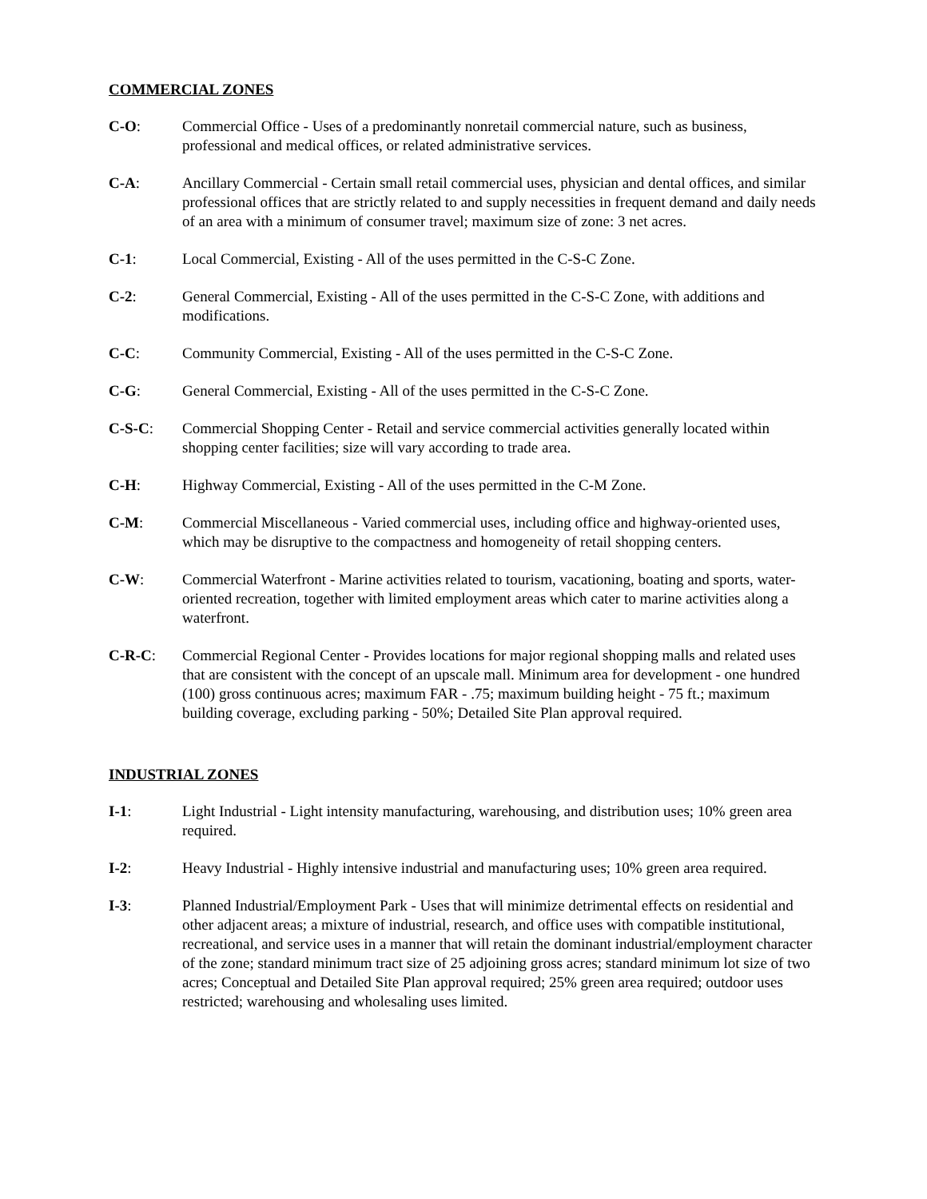COMMERCIAL ZONES
C-O: Commercial Office - Uses of a predominantly nonretail commercial nature, such as business, professional and medical offices, or related administrative services.
C-A: Ancillary Commercial - Certain small retail commercial uses, physician and dental offices, and similar professional offices that are strictly related to and supply necessities in frequent demand and daily needs of an area with a minimum of consumer travel; maximum size of zone: 3 net acres.
C-1: Local Commercial, Existing - All of the uses permitted in the C-S-C Zone.
C-2: General Commercial, Existing - All of the uses permitted in the C-S-C Zone, with additions and modifications.
C-C: Community Commercial, Existing - All of the uses permitted in the C-S-C Zone.
C-G: General Commercial, Existing - All of the uses permitted in the C-S-C Zone.
C-S-C: Commercial Shopping Center - Retail and service commercial activities generally located within shopping center facilities; size will vary according to trade area.
C-H: Highway Commercial, Existing - All of the uses permitted in the C-M Zone.
C-M: Commercial Miscellaneous - Varied commercial uses, including office and highway-oriented uses, which may be disruptive to the compactness and homogeneity of retail shopping centers.
C-W: Commercial Waterfront - Marine activities related to tourism, vacationing, boating and sports, water-oriented recreation, together with limited employment areas which cater to marine activities along a waterfront.
C-R-C: Commercial Regional Center - Provides locations for major regional shopping malls and related uses that are consistent with the concept of an upscale mall. Minimum area for development - one hundred (100) gross continuous acres; maximum FAR - .75; maximum building height - 75 ft.; maximum building coverage, excluding parking - 50%; Detailed Site Plan approval required.
INDUSTRIAL ZONES
I-1: Light Industrial - Light intensity manufacturing, warehousing, and distribution uses; 10% green area required.
I-2: Heavy Industrial - Highly intensive industrial and manufacturing uses; 10% green area required.
I-3: Planned Industrial/Employment Park - Uses that will minimize detrimental effects on residential and other adjacent areas; a mixture of industrial, research, and office uses with compatible institutional, recreational, and service uses in a manner that will retain the dominant industrial/employment character of the zone; standard minimum tract size of 25 adjoining gross acres; standard minimum lot size of two acres; Conceptual and Detailed Site Plan approval required; 25% green area required; outdoor uses restricted; warehousing and wholesaling uses limited.